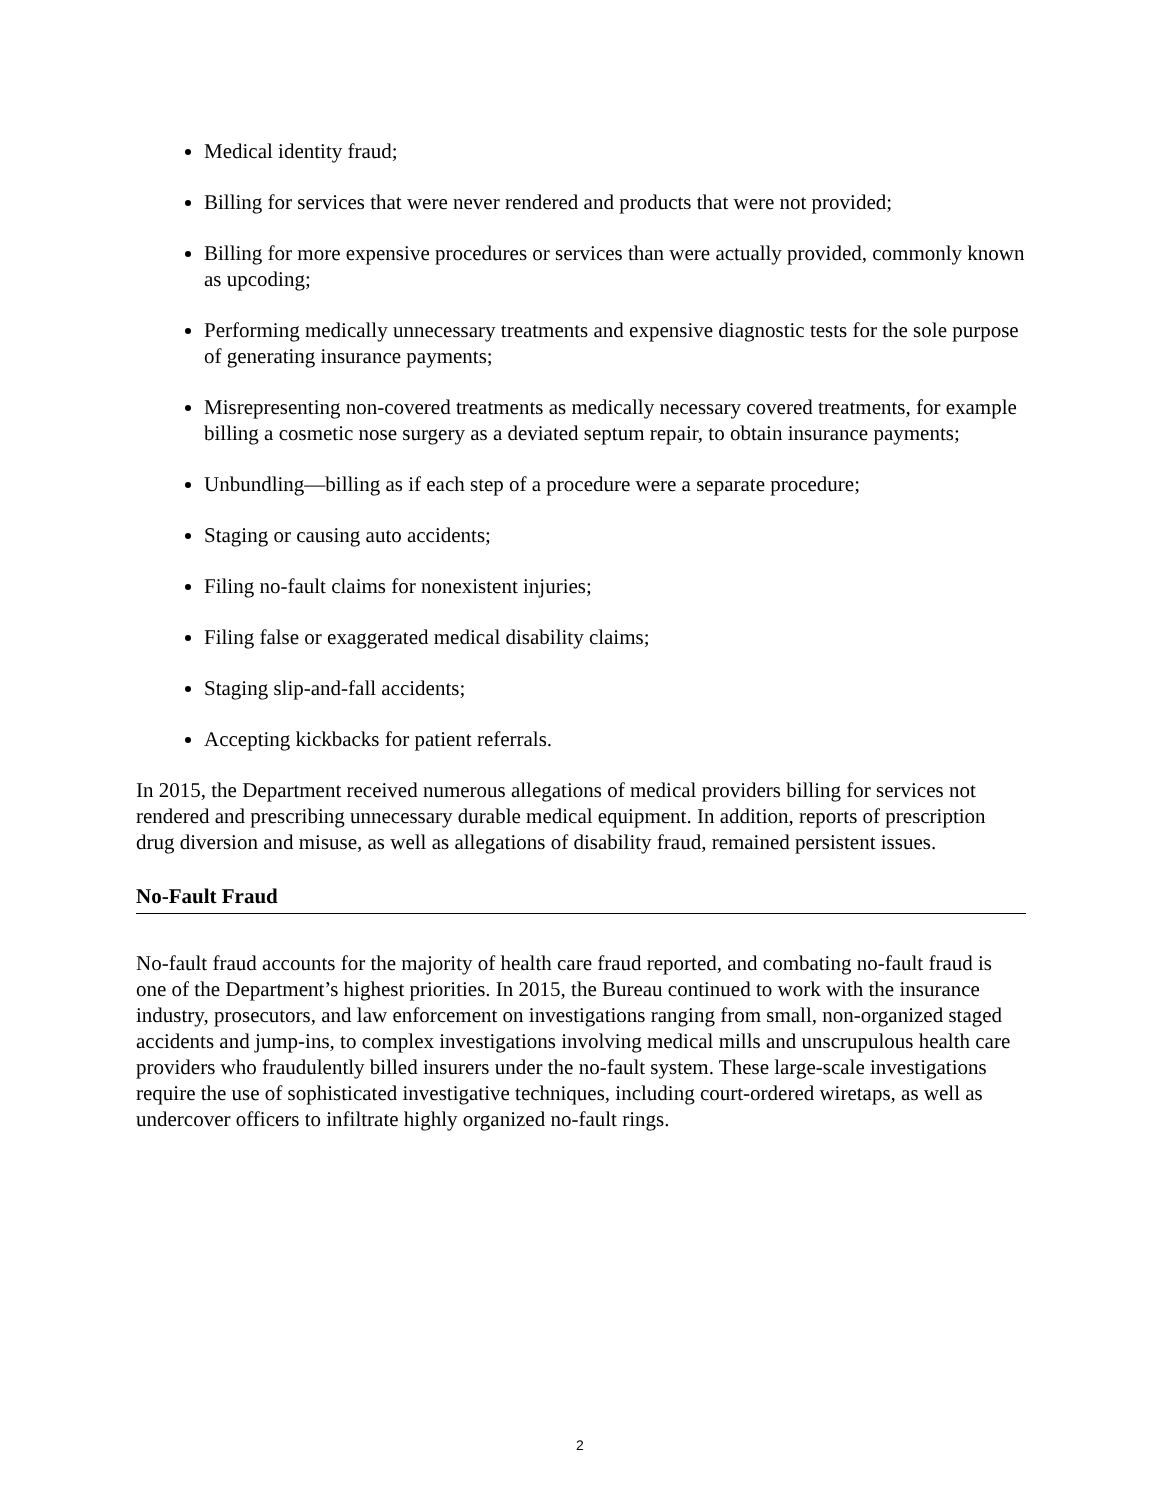Medical identity fraud;
Billing for services that were never rendered and products that were not provided;
Billing for more expensive procedures or services than were actually provided, commonly known as upcoding;
Performing medically unnecessary treatments and expensive diagnostic tests for the sole purpose of generating insurance payments;
Misrepresenting non-covered treatments as medically necessary covered treatments, for example billing a cosmetic nose surgery as a deviated septum repair, to obtain insurance payments;
Unbundling—billing as if each step of a procedure were a separate procedure;
Staging or causing auto accidents;
Filing no-fault claims for nonexistent injuries;
Filing false or exaggerated medical disability claims;
Staging slip-and-fall accidents;
Accepting kickbacks for patient referrals.
In 2015, the Department received numerous allegations of medical providers billing for services not rendered and prescribing unnecessary durable medical equipment. In addition, reports of prescription drug diversion and misuse, as well as allegations of disability fraud, remained persistent issues.
No-Fault Fraud
No-fault fraud accounts for the majority of health care fraud reported, and combating no-fault fraud is one of the Department’s highest priorities. In 2015, the Bureau continued to work with the insurance industry, prosecutors, and law enforcement on investigations ranging from small, non-organized staged accidents and jump-ins, to complex investigations involving medical mills and unscrupulous health care providers who fraudulently billed insurers under the no-fault system. These large-scale investigations require the use of sophisticated investigative techniques, including court-ordered wiretaps, as well as undercover officers to infiltrate highly organized no-fault rings.
2